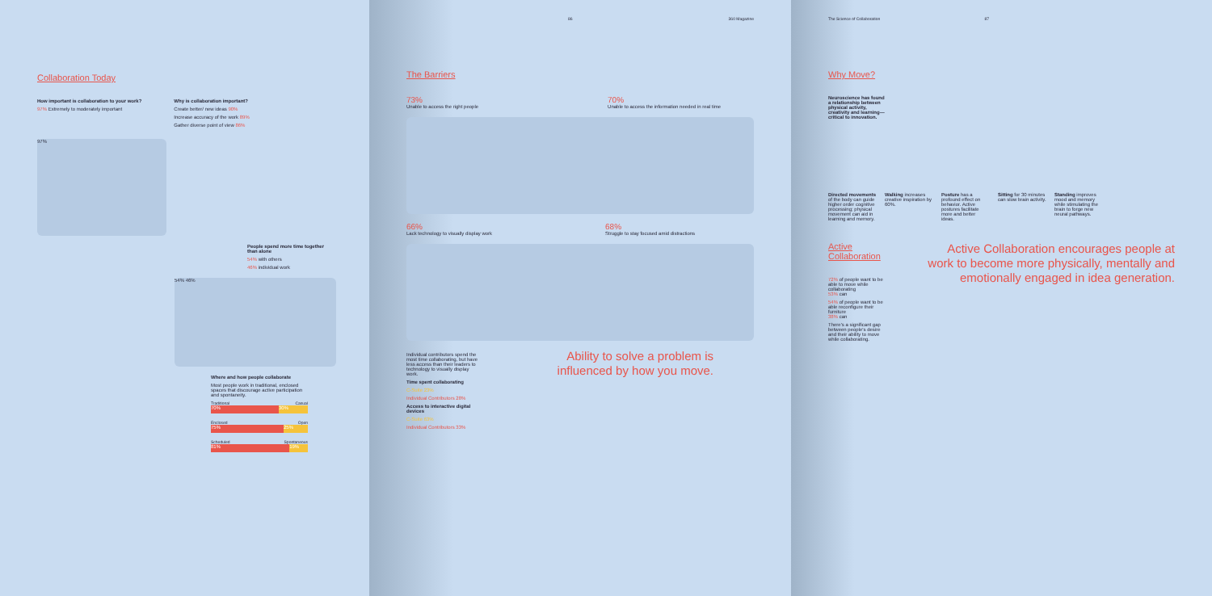Collaboration Today
How important is collaboration to your work?
97% Extremely to moderately important
Why is collaboration important?
Create better/ new ideas 90%
Increase accuracy of the work 89%
Gather diverse point of view 86%
97%
People spend more time together than alone
54% with others
46% individual work
54% 46%
Where and how people collaborate
Most people work in traditional, enclosed spaces that discourage active participation and spontaneity.
Traditional Casual
70% 30%
Enclosed Open
75% 25%
Scheduled Spontaneous
81% 19%
86 360 Magazine
The Barriers
73%
Unable to access the right people
70%
Unable to access the information needed in real time
66%
Lack technology to visually display work
68%
Struggle to stay focused amid distractions
Individual contributors spend the most time collaborating, but have less access than their leaders to technology to visually display work.
Time spent collaborating
C-Suite 23%
Individual Contributors 28%
Access to interactive digital devices
C-Suite 63%
Individual Contributors 33%
Ability to solve a problem is influenced by how you move.
The Science of Collaboration 87
Why Move?
Neuroscience has found a relationship between physical activity, creativity and learning—critical to innovation.
Directed movements of the body can guide higher order cognitive processing; physical movement can aid in learning and memory.
Walking increases creative inspiration by 60%.
Posture has a profound effect on behavior. Active postures facilitate more and better ideas.
Sitting for 30 minutes can slow brain activity.
Standing improves mood and memory while stimulating the brain to forge new neural pathways.
Active Collaboration
72% of people want to be able to move while collaborating
53% can
54% of people want to be able reconfigure their furniture
38% can
There's a significant gap between people's desire and their ability to move while collaborating.
Active Collaboration encourages people at work to become more physically, mentally and emotionally engaged in idea generation.